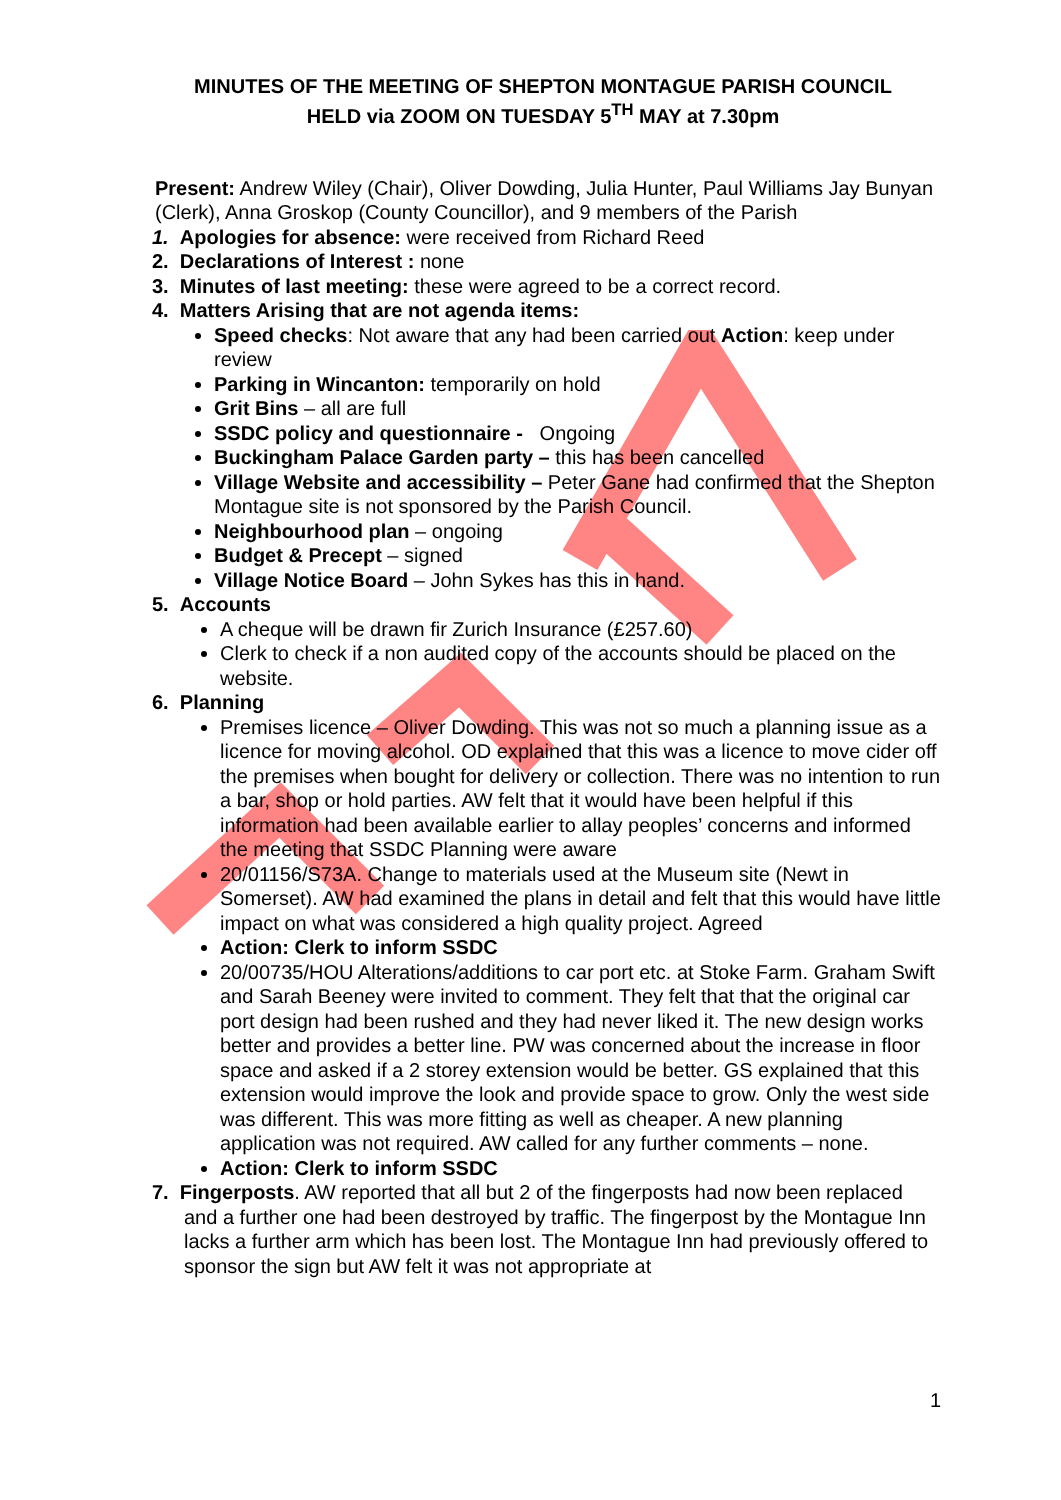MINUTES OF THE MEETING OF SHEPTON MONTAGUE PARISH COUNCIL
HELD via ZOOM ON TUESDAY 5<sup>TH</sup> MAY at 7.30pm
Present: Andrew Wiley (Chair), Oliver Dowding, Julia Hunter, Paul Williams Jay Bunyan (Clerk), Anna Groskop (County Councillor), and 9 members of the Parish
1. Apologies for absence: were received from Richard Reed
2. Declarations of Interest : none
3. Minutes of last meeting: these were agreed to be a correct record.
4. Matters Arising that are not agenda items:
Speed checks: Not aware that any had been carried out Action: keep under review
Parking in Wincanton: temporarily on hold
Grit Bins – all are full
SSDC policy and questionnaire - Ongoing
Buckingham Palace Garden party – this has been cancelled
Village Website and accessibility – Peter Gane had confirmed that the Shepton Montague site is not sponsored by the Parish Council.
Neighbourhood plan – ongoing
Budget & Precept – signed
Village Notice Board – John Sykes has this in hand.
5. Accounts
A cheque will be drawn fir Zurich Insurance (£257.60)
Clerk to check if a non audited copy of the accounts should be placed on the website.
6. Planning
Premises licence – Oliver Dowding. This was not so much a planning issue as a licence for moving alcohol. OD explained that this was a licence to move cider off the premises when bought for delivery or collection. There was no intention to run a bar, shop or hold parties. AW felt that it would have been helpful if this information had been available earlier to allay peoples’ concerns and informed the meeting that SSDC Planning were aware
20/01156/S73A. Change to materials used at the Museum site (Newt in Somerset). AW had examined the plans in detail and felt that this would have little impact on what was considered a high quality project. Agreed
Action: Clerk to inform SSDC
20/00735/HOU Alterations/additions to car port etc. at Stoke Farm. Graham Swift and Sarah Beeney were invited to comment. They felt that that the original car port design had been rushed and they had never liked it. The new design works better and provides a better line. PW was concerned about the increase in floor space and asked if a 2 storey extension would be better. GS explained that this extension would improve the look and provide space to grow. Only the west side was different. This was more fitting as well as cheaper. A new planning application was not required. AW called for any further comments – none.
Action: Clerk to inform SSDC
7. Fingerposts. AW reported that all but 2 of the fingerposts had now been replaced and a further one had been destroyed by traffic. The fingerpost by the Montague Inn lacks a further arm which has been lost. The Montague Inn had previously offered to sponsor the sign but AW felt it was not appropriate at
1